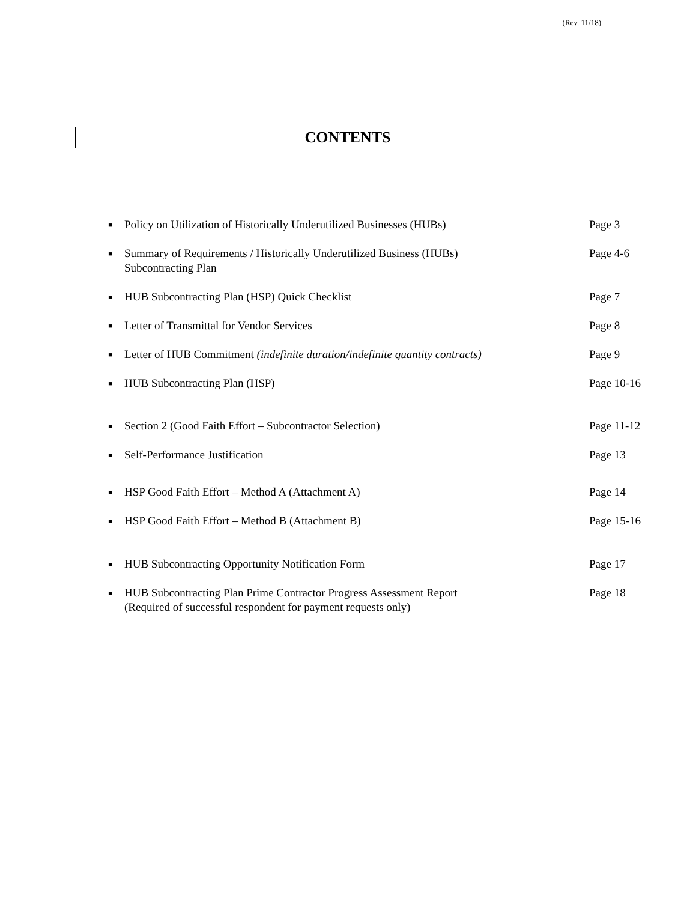(Rev. 11/18)
CONTENTS
■
Policy on Utilization of Historically Underutilized Businesses (HUBs)
Page 3
■
Summary of Requirements / Historically Underutilized Business (HUBs)
Subcontracting Plan
Page 4-6
■
HUB Subcontracting Plan (HSP) Quick Checklist Page 7
■
Letter of Transmittal for Vendor Services Page 8
■
Letter of HUB Commitment (indefinite duration/indefinite quantity contracts)
Page 9
■
HUB Subcontracting Plan (HSP) Page 10-16
■
Section 2 (Good Faith Effort – Subcontractor Selection) Page 11-12
■
Self-Performance Justification Page 13
■
HSP Good Faith Effort – Method A (Attachment A) Page 14
■
HSP Good Faith Effort – Method B (Attachment B) Page 15-16
■
HUB Subcontracting Opportunity Notification Form Page 17
■
HUB Subcontracting Plan Prime Contractor Progress Assessment Report
(Required of successful respondent for payment requests only)
Page 18